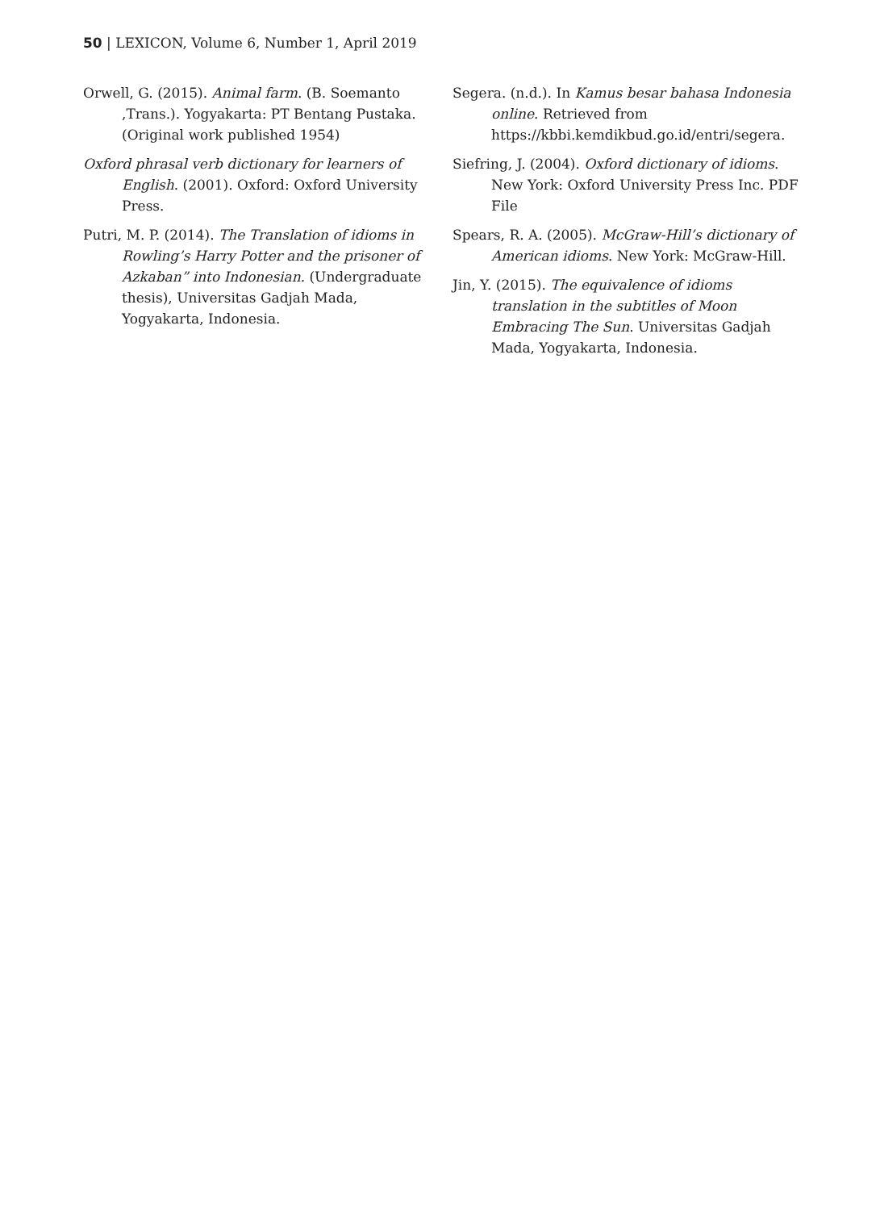50 | LEXICON, Volume 6, Number 1, April 2019
Orwell, G. (2015). Animal farm. (B. Soemanto ,Trans.). Yogyakarta: PT Bentang Pustaka. (Original work published 1954)
Oxford phrasal verb dictionary for learners of English. (2001). Oxford: Oxford University Press.
Putri, M. P. (2014). The Translation of idioms in Rowling’s Harry Potter and the prisoner of Azkaban” into Indonesian. (Undergraduate thesis), Universitas Gadjah Mada, Yogyakarta, Indonesia.
Segera. (n.d.). In Kamus besar bahasa Indonesia online. Retrieved from https://kbbi.kemdikbud.go.id/entri/segera.
Siefring, J. (2004). Oxford dictionary of idioms. New York: Oxford University Press Inc. PDF File
Spears, R. A. (2005). McGraw-Hill’s dictionary of American idioms. New York: McGraw-Hill.
Jin, Y. (2015). The equivalence of idioms translation in the subtitles of Moon Embracing The Sun. Universitas Gadjah Mada, Yogyakarta, Indonesia.